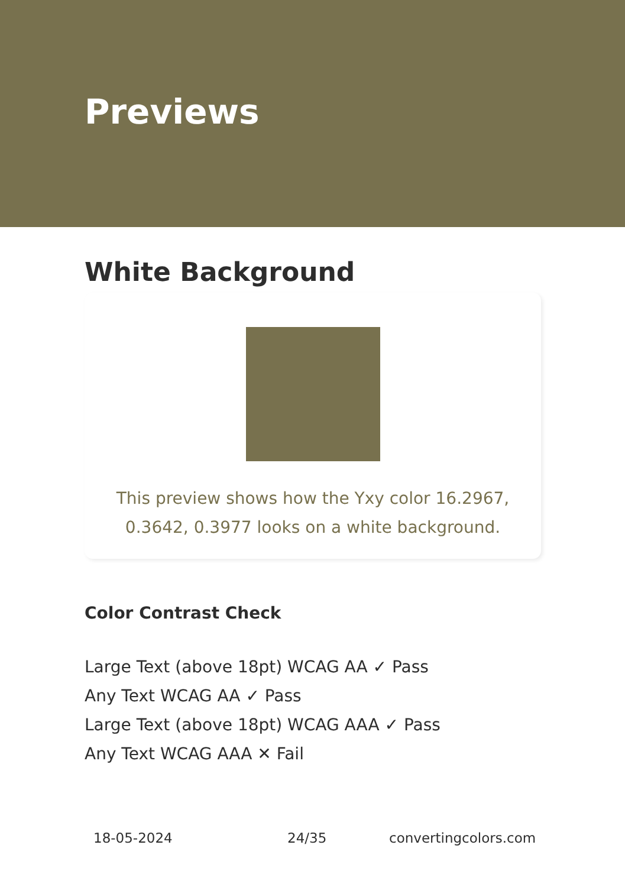Previews
White Background
This preview shows how the Yxy color 16.2967, 0.3642, 0.3977 looks on a white background.
Color Contrast Check
Large Text (above 18pt) WCAG AA ✓ Pass
Any Text WCAG AA ✓ Pass
Large Text (above 18pt) WCAG AAA ✓ Pass
Any Text WCAG AAA ✕ Fail
18-05-2024 24/35 convertingcolors.com